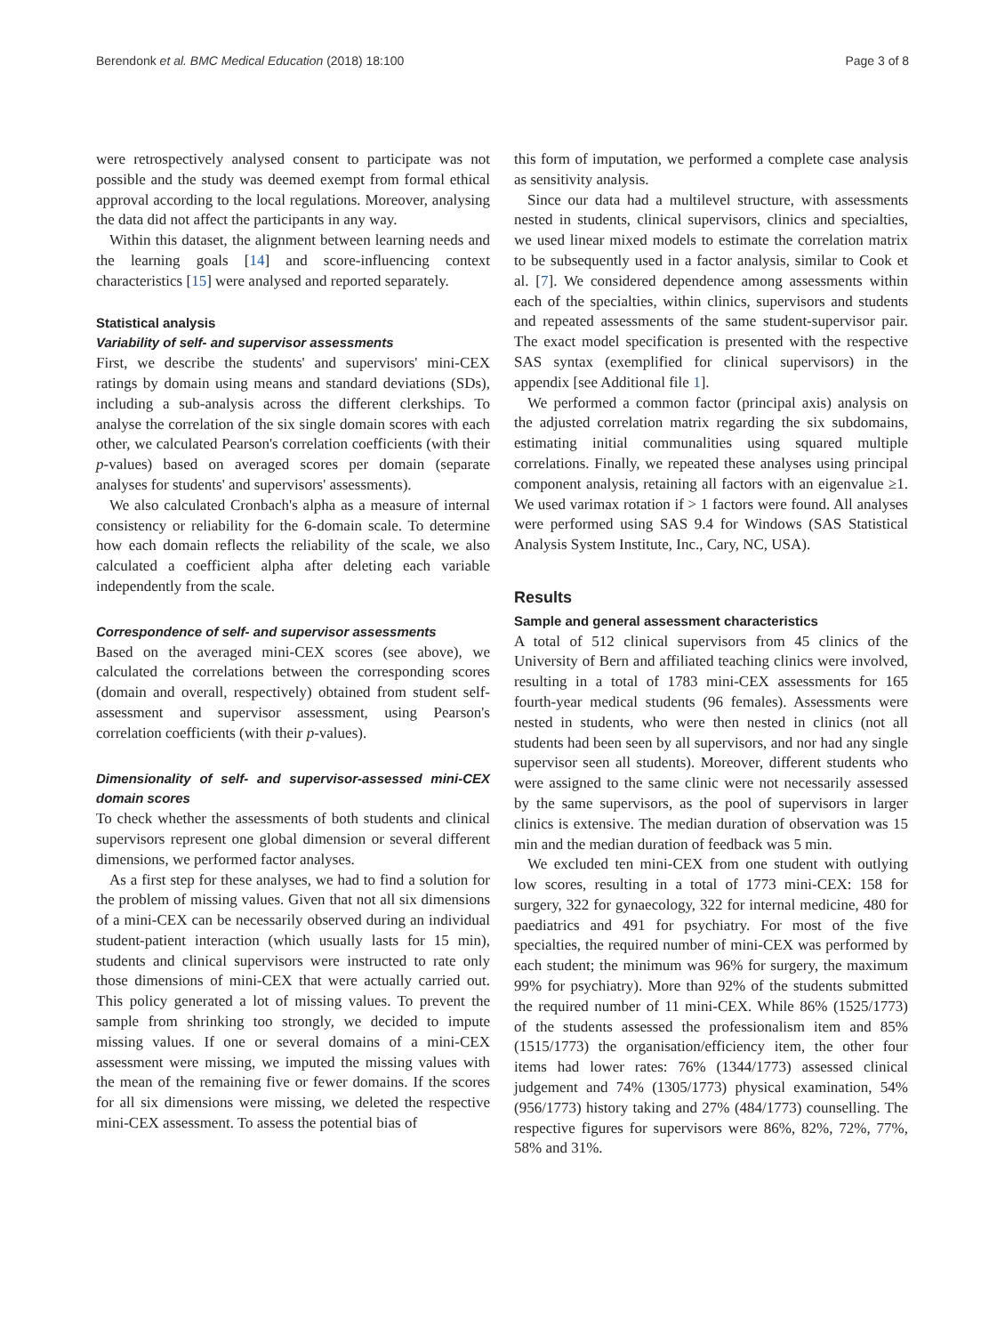Berendonk et al. BMC Medical Education (2018) 18:100 Page 3 of 8
were retrospectively analysed consent to participate was not possible and the study was deemed exempt from formal ethical approval according to the local regulations. Moreover, analysing the data did not affect the participants in any way.
Within this dataset, the alignment between learning needs and the learning goals [14] and score-influencing context characteristics [15] were analysed and reported separately.
Statistical analysis
Variability of self- and supervisor assessments
First, we describe the students' and supervisors' mini-CEX ratings by domain using means and standard deviations (SDs), including a sub-analysis across the different clerkships. To analyse the correlation of the six single domain scores with each other, we calculated Pearson's correlation coefficients (with their p-values) based on averaged scores per domain (separate analyses for students' and supervisors' assessments).
We also calculated Cronbach's alpha as a measure of internal consistency or reliability for the 6-domain scale. To determine how each domain reflects the reliability of the scale, we also calculated a coefficient alpha after deleting each variable independently from the scale.
Correspondence of self- and supervisor assessments
Based on the averaged mini-CEX scores (see above), we calculated the correlations between the corresponding scores (domain and overall, respectively) obtained from student self-assessment and supervisor assessment, using Pearson's correlation coefficients (with their p-values).
Dimensionality of self- and supervisor-assessed mini-CEX domain scores
To check whether the assessments of both students and clinical supervisors represent one global dimension or several different dimensions, we performed factor analyses.
As a first step for these analyses, we had to find a solution for the problem of missing values. Given that not all six dimensions of a mini-CEX can be necessarily observed during an individual student-patient interaction (which usually lasts for 15 min), students and clinical supervisors were instructed to rate only those dimensions of mini-CEX that were actually carried out. This policy generated a lot of missing values. To prevent the sample from shrinking too strongly, we decided to impute missing values. If one or several domains of a mini-CEX assessment were missing, we imputed the missing values with the mean of the remaining five or fewer domains. If the scores for all six dimensions were missing, we deleted the respective mini-CEX assessment. To assess the potential bias of
this form of imputation, we performed a complete case analysis as sensitivity analysis.
Since our data had a multilevel structure, with assessments nested in students, clinical supervisors, clinics and specialties, we used linear mixed models to estimate the correlation matrix to be subsequently used in a factor analysis, similar to Cook et al. [7]. We considered dependence among assessments within each of the specialties, within clinics, supervisors and students and repeated assessments of the same student-supervisor pair. The exact model specification is presented with the respective SAS syntax (exemplified for clinical supervisors) in the appendix [see Additional file 1].
We performed a common factor (principal axis) analysis on the adjusted correlation matrix regarding the six subdomains, estimating initial communalities using squared multiple correlations. Finally, we repeated these analyses using principal component analysis, retaining all factors with an eigenvalue ≥1. We used varimax rotation if > 1 factors were found. All analyses were performed using SAS 9.4 for Windows (SAS Statistical Analysis System Institute, Inc., Cary, NC, USA).
Results
Sample and general assessment characteristics
A total of 512 clinical supervisors from 45 clinics of the University of Bern and affiliated teaching clinics were involved, resulting in a total of 1783 mini-CEX assessments for 165 fourth-year medical students (96 females). Assessments were nested in students, who were then nested in clinics (not all students had been seen by all supervisors, and nor had any single supervisor seen all students). Moreover, different students who were assigned to the same clinic were not necessarily assessed by the same supervisors, as the pool of supervisors in larger clinics is extensive. The median duration of observation was 15 min and the median duration of feedback was 5 min.
We excluded ten mini-CEX from one student with outlying low scores, resulting in a total of 1773 mini-CEX: 158 for surgery, 322 for gynaecology, 322 for internal medicine, 480 for paediatrics and 491 for psychiatry. For most of the five specialties, the required number of mini-CEX was performed by each student; the minimum was 96% for surgery, the maximum 99% for psychiatry). More than 92% of the students submitted the required number of 11 mini-CEX. While 86% (1525/1773) of the students assessed the professionalism item and 85% (1515/1773) the organisation/efficiency item, the other four items had lower rates: 76% (1344/1773) assessed clinical judgement and 74% (1305/1773) physical examination, 54% (956/1773) history taking and 27% (484/1773) counselling. The respective figures for supervisors were 86%, 82%, 72%, 77%, 58% and 31%.